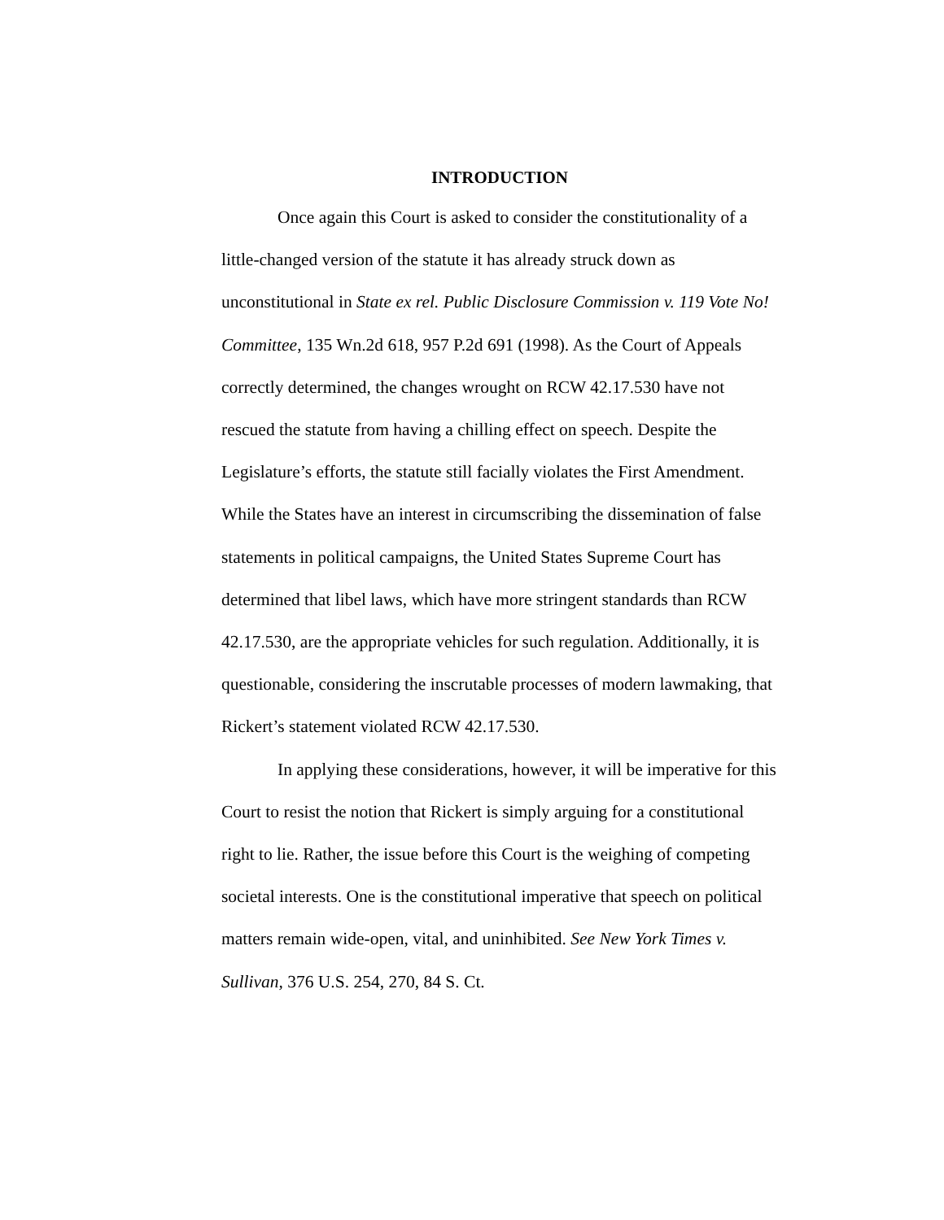INTRODUCTION
Once again this Court is asked to consider the constitutionality of a little-changed version of the statute it has already struck down as unconstitutional in State ex rel. Public Disclosure Commission v. 119 Vote No! Committee, 135 Wn.2d 618, 957 P.2d 691 (1998). As the Court of Appeals correctly determined, the changes wrought on RCW 42.17.530 have not rescued the statute from having a chilling effect on speech. Despite the Legislature’s efforts, the statute still facially violates the First Amendment. While the States have an interest in circumscribing the dissemination of false statements in political campaigns, the United States Supreme Court has determined that libel laws, which have more stringent standards than RCW 42.17.530, are the appropriate vehicles for such regulation. Additionally, it is questionable, considering the inscrutable processes of modern lawmaking, that Rickert’s statement violated RCW 42.17.530.
In applying these considerations, however, it will be imperative for this Court to resist the notion that Rickert is simply arguing for a constitutional right to lie. Rather, the issue before this Court is the weighing of competing societal interests. One is the constitutional imperative that speech on political matters remain wide-open, vital, and uninhibited. See New York Times v. Sullivan, 376 U.S. 254, 270, 84 S. Ct.